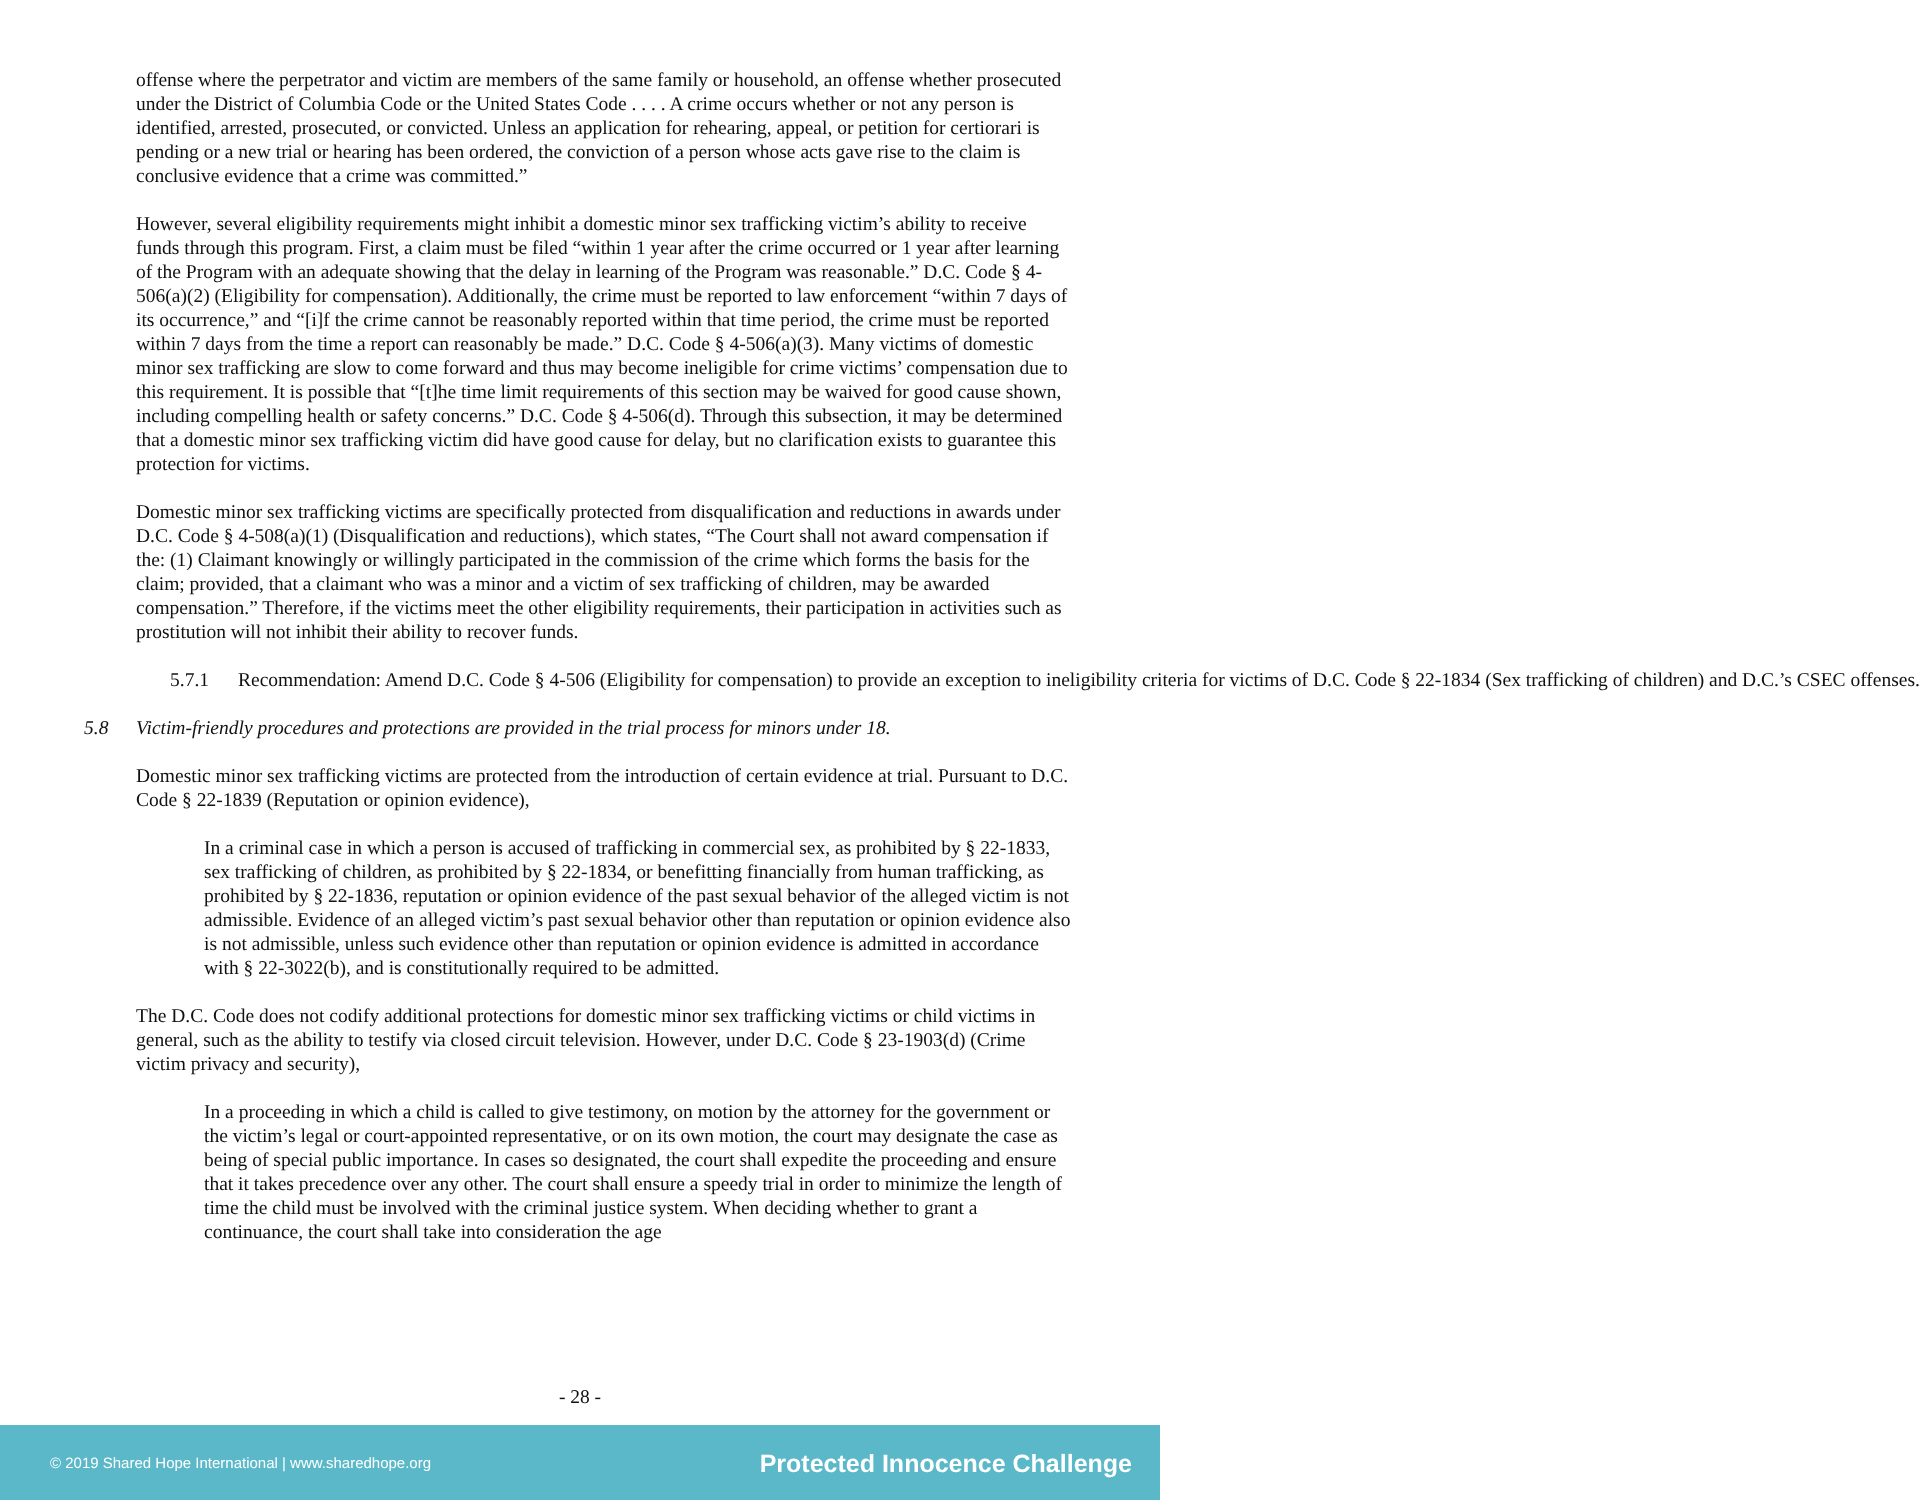offense where the perpetrator and victim are members of the same family or household, an offense whether prosecuted under the District of Columbia Code or the United States Code . . . . A crime occurs whether or not any person is identified, arrested, prosecuted, or convicted. Unless an application for rehearing, appeal, or petition for certiorari is pending or a new trial or hearing has been ordered, the conviction of a person whose acts gave rise to the claim is conclusive evidence that a crime was committed.”
However, several eligibility requirements might inhibit a domestic minor sex trafficking victim’s ability to receive funds through this program. First, a claim must be filed “within 1 year after the crime occurred or 1 year after learning of the Program with an adequate showing that the delay in learning of the Program was reasonable.” D.C. Code § 4-506(a)(2) (Eligibility for compensation). Additionally, the crime must be reported to law enforcement “within 7 days of its occurrence,” and “[i]f the crime cannot be reasonably reported within that time period, the crime must be reported within 7 days from the time a report can reasonably be made.” D.C. Code § 4-506(a)(3). Many victims of domestic minor sex trafficking are slow to come forward and thus may become ineligible for crime victims’ compensation due to this requirement. It is possible that “[t]he time limit requirements of this section may be waived for good cause shown, including compelling health or safety concerns.” D.C. Code § 4-506(d). Through this subsection, it may be determined that a domestic minor sex trafficking victim did have good cause for delay, but no clarification exists to guarantee this protection for victims.
Domestic minor sex trafficking victims are specifically protected from disqualification and reductions in awards under D.C. Code § 4-508(a)(1) (Disqualification and reductions), which states, “The Court shall not award compensation if the: (1) Claimant knowingly or willingly participated in the commission of the crime which forms the basis for the claim; provided, that a claimant who was a minor and a victim of sex trafficking of children, may be awarded compensation.” Therefore, if the victims meet the other eligibility requirements, their participation in activities such as prostitution will not inhibit their ability to recover funds.
5.7.1 Recommendation: Amend D.C. Code § 4-506 (Eligibility for compensation) to provide an exception to ineligibility criteria for victims of D.C. Code § 22-1834 (Sex trafficking of children) and D.C.’s CSEC offenses.
5.8 Victim-friendly procedures and protections are provided in the trial process for minors under 18.
Domestic minor sex trafficking victims are protected from the introduction of certain evidence at trial. Pursuant to D.C. Code § 22-1839 (Reputation or opinion evidence),
In a criminal case in which a person is accused of trafficking in commercial sex, as prohibited by § 22-1833, sex trafficking of children, as prohibited by § 22-1834, or benefitting financially from human trafficking, as prohibited by § 22-1836, reputation or opinion evidence of the past sexual behavior of the alleged victim is not admissible. Evidence of an alleged victim’s past sexual behavior other than reputation or opinion evidence also is not admissible, unless such evidence other than reputation or opinion evidence is admitted in accordance with § 22-3022(b), and is constitutionally required to be admitted.
The D.C. Code does not codify additional protections for domestic minor sex trafficking victims or child victims in general, such as the ability to testify via closed circuit television. However, under D.C. Code § 23-1903(d) (Crime victim privacy and security),
In a proceeding in which a child is called to give testimony, on motion by the attorney for the government or the victim’s legal or court-appointed representative, or on its own motion, the court may designate the case as being of special public importance. In cases so designated, the court shall expedite the proceeding and ensure that it takes precedence over any other. The court shall ensure a speedy trial in order to minimize the length of time the child must be involved with the criminal justice system. When deciding whether to grant a continuance, the court shall take into consideration the age
- 28 -
© 2019 Shared Hope International | www.sharedhope.org Protected Innocence Challenge